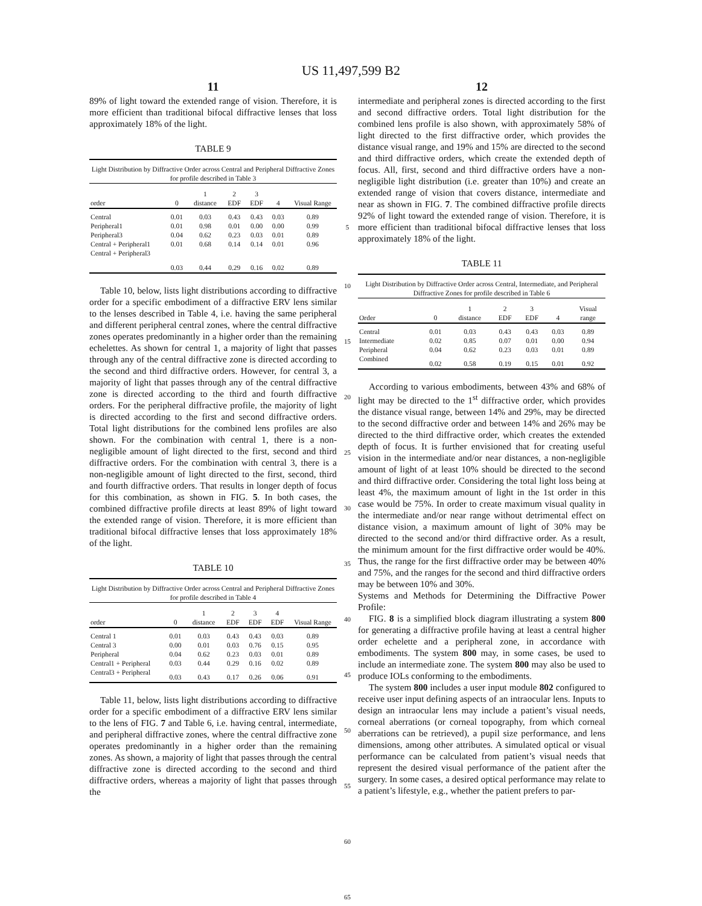US 11,497,599 B2
11
89% of light toward the extended range of vision. Therefore, it is more efficient than traditional bifocal diffractive lenses that loss approximately 18% of the light.
TABLE 9
| Light Distribution by Diffractive Order across Central and Peripheral Diffractive Zones for profile described in Table 3 | | | | | | |
| --- | --- | --- | --- | --- | --- | --- |
| order | 0 | 1 distance | 2 EDF | 3 EDF | 4 | Visual Range |
| Central | 0.01 | 0.03 | 0.43 | 0.43 | 0.03 | 0.89 |
| Peripheral1 | 0.01 | 0.98 | 0.01 | 0.00 | 0.00 | 0.99 |
| Peripheral3 | 0.04 | 0.62 | 0.23 | 0.03 | 0.01 | 0.89 |
| Central + Peripheral1 | 0.01 | 0.68 | 0.14 | 0.14 | 0.01 | 0.96 |
| Central + Peripheral3 | 0.03 | 0.44 | 0.29 | 0.16 | 0.02 | 0.89 |
Table 10, below, lists light distributions according to diffractive order for a specific embodiment of a diffractive ERV lens similar to the lenses described in Table 4, i.e. having the same peripheral and different peripheral central zones, where the central diffractive zones operates predominantly in a higher order than the remaining echelettes. As shown for central 1, a majority of light that passes through any of the central diffractive zone is directed according to the second and third diffractive orders. However, for central 3, a majority of light that passes through any of the central diffractive zone is directed according to the third and fourth diffractive orders. For the peripheral diffractive profile, the majority of light is directed according to the first and second diffractive orders. Total light distributions for the combined lens profiles are also shown. For the combination with central 1, there is a non-negligible amount of light directed to the first, second and third diffractive orders. For the combination with central 3, there is a non-negligible amount of light directed to the first, second, third and fourth diffractive orders. That results in longer depth of focus for this combination, as shown in FIG. 5. In both cases, the combined diffractive profile directs at least 89% of light toward the extended range of vision. Therefore, it is more efficient than traditional bifocal diffractive lenses that loss approximately 18% of the light.
TABLE 10
| Light Distribution by Diffractive Order across Central and Peripheral Diffractive Zones for profile described in Table 4 | | | | | | |
| --- | --- | --- | --- | --- | --- | --- |
| order | 0 | 1 distance | 2 EDF | 3 EDF | 4 EDF | Visual Range |
| Central 1 | 0.01 | 0.03 | 0.43 | 0.43 | 0.03 | 0.89 |
| Central 3 | 0.00 | 0.01 | 0.03 | 0.76 | 0.15 | 0.95 |
| Peripheral | 0.04 | 0.62 | 0.23 | 0.03 | 0.01 | 0.89 |
| Central1 + Peripheral | 0.03 | 0.44 | 0.29 | 0.16 | 0.02 | 0.89 |
| Central3 + Peripheral | 0.03 | 0.43 | 0.17 | 0.26 | 0.06 | 0.91 |
Table 11, below, lists light distributions according to diffractive order for a specific embodiment of a diffractive ERV lens similar to the lens of FIG. 7 and Table 6, i.e. having central, intermediate, and peripheral diffractive zones, where the central diffractive zone operates predominantly in a higher order than the remaining zones. As shown, a majority of light that passes through the central diffractive zone is directed according to the second and third diffractive orders, whereas a majority of light that passes through the
5
10
15
20
25
30
35
40
45
50
55
60
65
12
intermediate and peripheral zones is directed according to the first and second diffractive orders. Total light distribution for the combined lens profile is also shown, with approximately 58% of light directed to the first diffractive order, which provides the distance visual range, and 19% and 15% are directed to the second and third diffractive orders, which create the extended depth of focus. All, first, second and third diffractive orders have a non-negligible light distribution (i.e. greater than 10%) and create an extended range of vision that covers distance, intermediate and near as shown in FIG. 7. The combined diffractive profile directs 92% of light toward the extended range of vision. Therefore, it is more efficient than traditional bifocal diffractive lenses that loss approximately 18% of the light.
TABLE 11
| Light Distribution by Diffractive Order across Central, Intermediate, and Peripheral Diffractive Zones for profile described in Table 6 | | | | | | |
| --- | --- | --- | --- | --- | --- | --- |
| Order | 0 | 1 distance | 2 EDF | 3 EDF | 4 | Visual range |
| Central | 0.01 | 0.03 | 0.43 | 0.43 | 0.03 | 0.89 |
| Intermediate | 0.02 | 0.85 | 0.07 | 0.01 | 0.00 | 0.94 |
| Peripheral | 0.04 | 0.62 | 0.23 | 0.03 | 0.01 | 0.89 |
| Combined | 0.02 | 0.58 | 0.19 | 0.15 | 0.01 | 0.92 |
According to various embodiments, between 43% and 68% of light may be directed to the 1<sup>st</sup> diffractive order, which provides the distance visual range, between 14% and 29%, may be directed to the second diffractive order and between 14% and 26% may be directed to the third diffractive order, which creates the extended depth of focus. It is further envisioned that for creating useful vision in the intermediate and/or near distances, a non-negligible amount of light of at least 10% should be directed to the second and third diffractive order. Considering the total light loss being at least 4%, the maximum amount of light in the 1st order in this case would be 75%. In order to create maximum visual quality in the intermediate and/or near range without detrimental effect on distance vision, a maximum amount of light of 30% may be directed to the second and/or third diffractive order. As a result, the minimum amount for the first diffractive order would be 40%. Thus, the range for the first diffractive order may be between 40% and 75%, and the ranges for the second and third diffractive orders may be between 10% and 30%.
Systems and Methods for Determining the Diffractive Power Profile:
FIG. 8 is a simplified block diagram illustrating a system 800 for generating a diffractive profile having at least a central higher order echelette and a peripheral zone, in accordance with embodiments. The system 800 may, in some cases, be used to include an intermediate zone. The system 800 may also be used to produce IOLs conforming to the embodiments.
The system 800 includes a user input module 802 configured to receive user input defining aspects of an intraocular lens. Inputs to design an intraocular lens may include a patient’s visual needs, corneal aberrations (or corneal topography, from which corneal aberrations can be retrieved), a pupil size performance, and lens dimensions, among other attributes. A simulated optical or visual performance can be calculated from patient’s visual needs that represent the desired visual performance of the patient after the surgery. In some cases, a desired optical performance may relate to a patient’s lifestyle, e.g., whether the patient prefers to par-